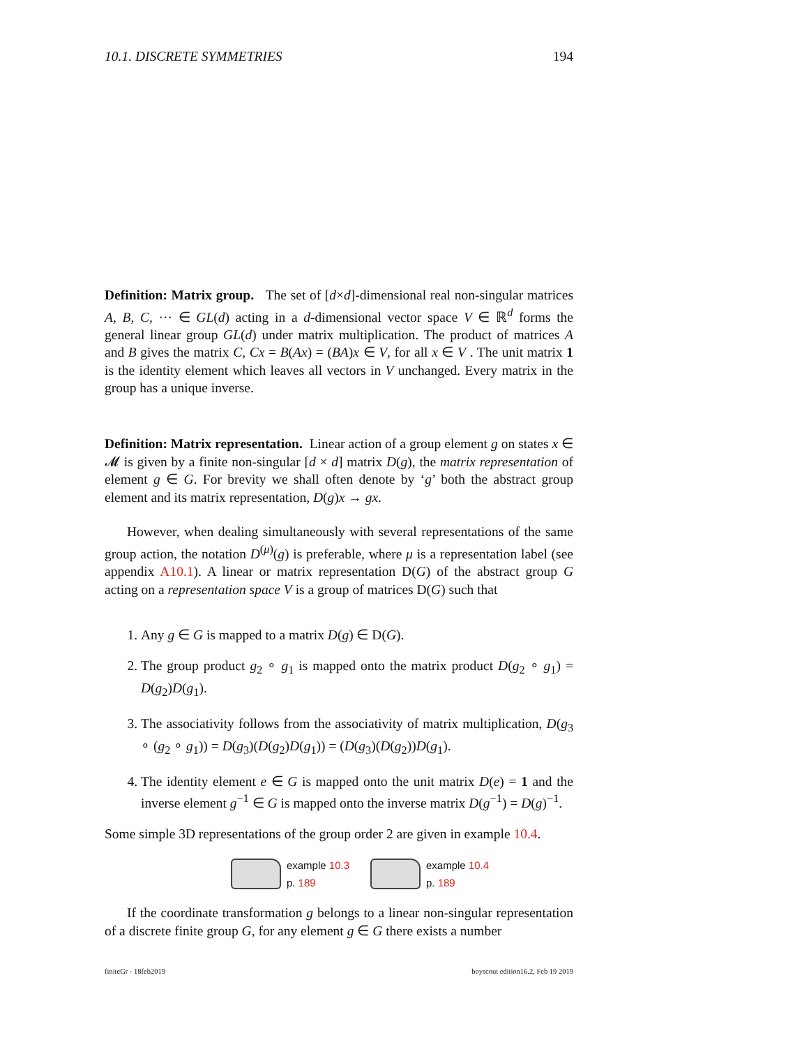10.1. DISCRETE SYMMETRIES 194
Definition: Matrix group. The set of [d×d]-dimensional real non-singular matrices A, B, C, ··· ∈ GL(d) acting in a d-dimensional vector space V ∈ ℝ<sup>d</sup> forms the general linear group GL(d) under matrix multiplication. The product of matrices A and B gives the matrix C, Cx = B(Ax) = (BA)x ∈ V, for all x ∈ V . The unit matrix 1 is the identity element which leaves all vectors in V unchanged. Every matrix in the group has a unique inverse.
Definition: Matrix representation. Linear action of a group element g on states x ∈ 𝓜 is given by a finite non-singular [d × d] matrix D(g), the matrix representation of element g ∈ G. For brevity we shall often denote by ‘g’ both the abstract group element and its matrix representation, D(g)x → gx.
However, when dealing simultaneously with several representations of the same group action, the notation D<sup>(μ)</sup>(g) is preferable, where μ is a representation label (see appendix A10.1). A linear or matrix representation D(G) of the abstract group G acting on a representation space V is a group of matrices D(G) such that
1. Any g ∈ G is mapped to a matrix D(g) ∈ D(G).
2. The group product g<sub>2</sub> ∘ g<sub>1</sub> is mapped onto the matrix product D(g<sub>2</sub> ∘ g<sub>1</sub>) = D(g<sub>2</sub>)D(g<sub>1</sub>).
3. The associativity follows from the associativity of matrix multiplication, D(g<sub>3</sub> ∘ (g<sub>2</sub> ∘ g<sub>1</sub>)) = D(g<sub>3</sub>)(D(g<sub>2</sub>)D(g<sub>1</sub>)) = (D(g<sub>3</sub>)(D(g<sub>2</sub>))D(g<sub>1</sub>).
4. The identity element e ∈ G is mapped onto the unit matrix D(e) = 1 and the inverse element g<sup>−1</sup> ∈ G is mapped onto the inverse matrix D(g<sup>−1</sup>) = D(g)<sup>−1</sup>.
Some simple 3D representations of the group order 2 are given in example 10.4.
example 10.3
p. 189
example 10.4
p. 189
If the coordinate transformation g belongs to a linear non-singular representation of a discrete finite group G, for any element g ∈ G there exists a number
finiteGr - 18feb2019 boyscout edition16.2, Feb 19 2019